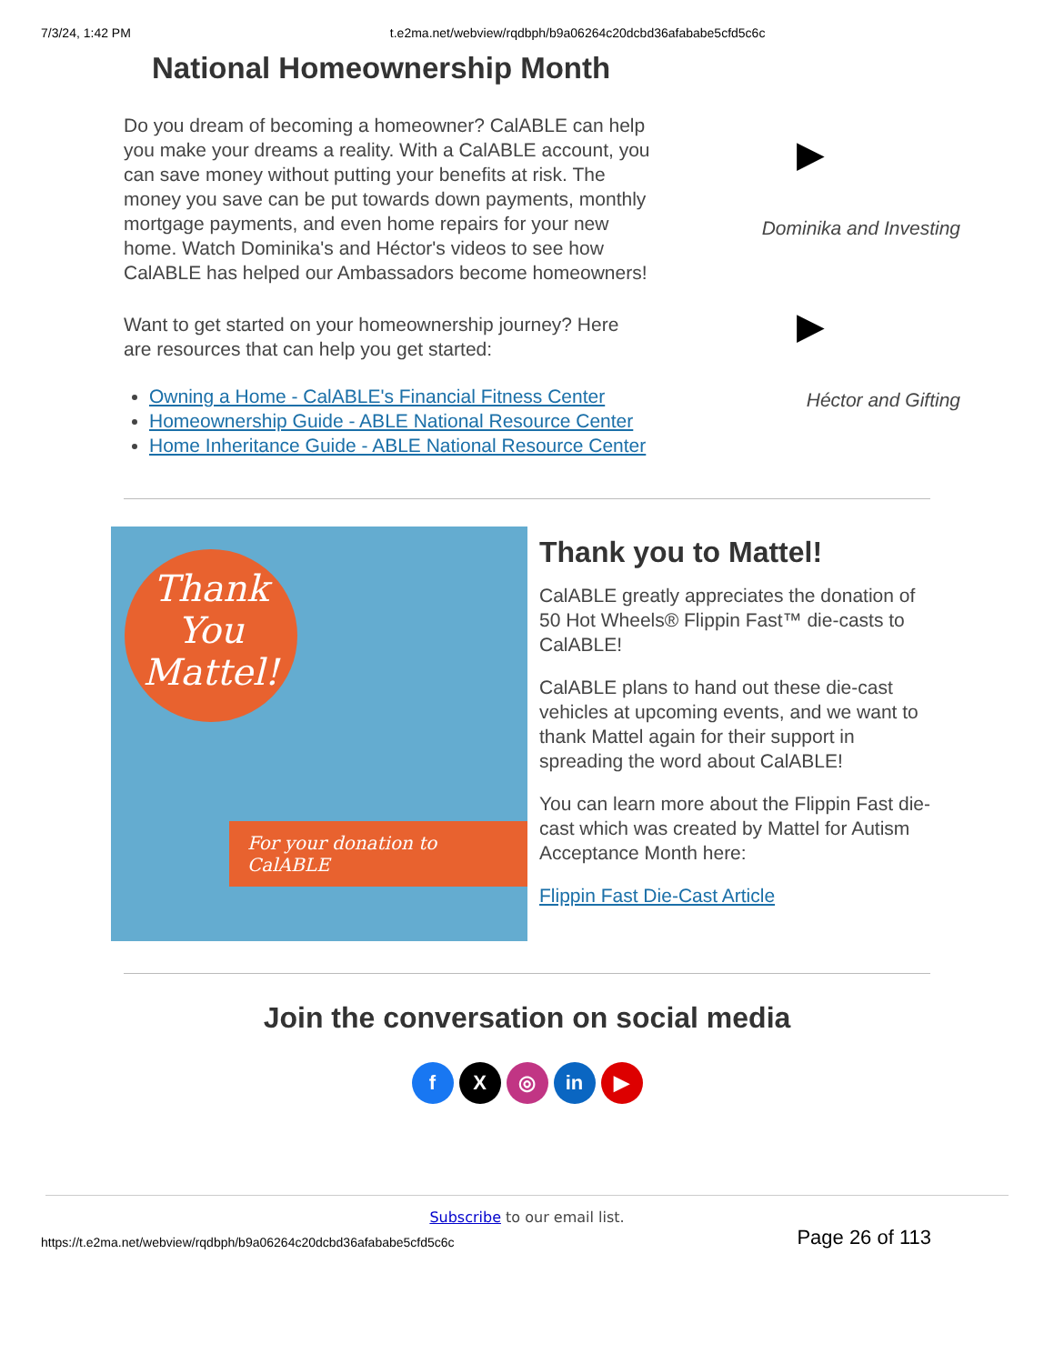7/3/24, 1:42 PM t.e2ma.net/webview/rqdbph/b9a06264c20dcbd36afababe5cfd5c6c
National Homeownership Month
Do you dream of becoming a homeowner? CalABLE can help you make your dreams a reality. With a CalABLE account, you can save money without putting your benefits at risk. The money you save can be put towards down payments, monthly mortgage payments, and even home repairs for your new home. Watch Dominika's and Héctor's videos to see how CalABLE has helped our Ambassadors become homeowners!
Want to get started on your homeownership journey? Here are resources that can help you get started:
Owning a Home - CalABLE's Financial Fitness Center
Homeownership Guide - ABLE National Resource Center
Home Inheritance Guide - ABLE National Resource Center
▶
Dominika and Investing
▶
Héctor and Gifting
Thank You Mattel!
For your donation to CalABLE
Thank you to Mattel!
CalABLE greatly appreciates the donation of 50 Hot Wheels® Flippin Fast™ die-casts to CalABLE!
CalABLE plans to hand out these die-cast vehicles at upcoming events, and we want to thank Mattel again for their support in spreading the word about CalABLE!
You can learn more about the Flippin Fast die-cast which was created by Mattel for Autism Acceptance Month here:
Flippin Fast Die-Cast Article
Join the conversation on social media
f X ◎ in ▶
Subscribe to our email list.
https://t.e2ma.net/webview/rqdbph/b9a06264c20dcbd36afababe5cfd5c6c Page 26 of 113